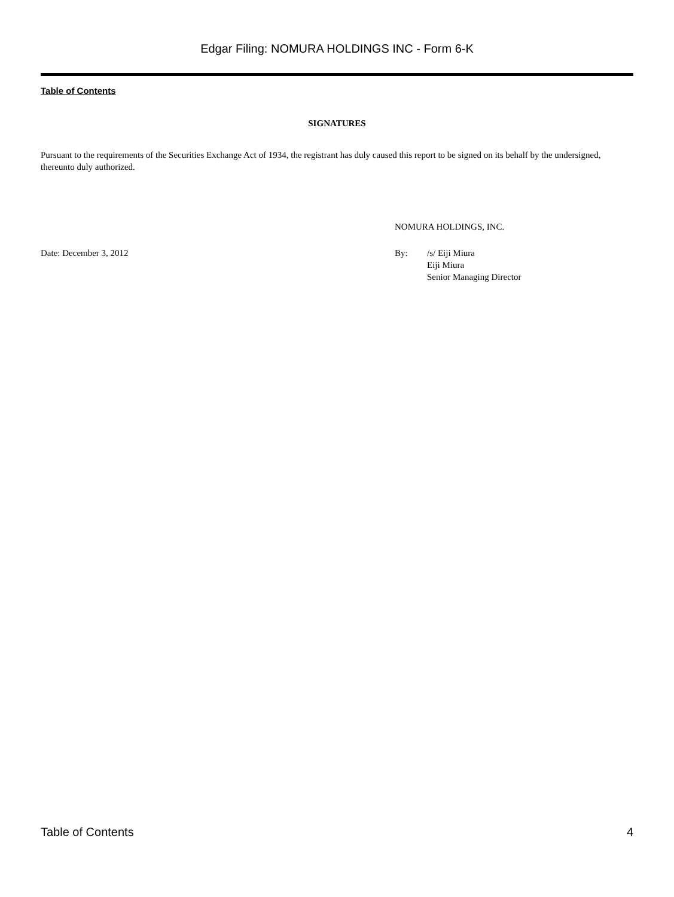Edgar Filing: NOMURA HOLDINGS INC - Form 6-K
Table of Contents
SIGNATURES
Pursuant to the requirements of the Securities Exchange Act of 1934, the registrant has duly caused this report to be signed on its behalf by the undersigned, thereunto duly authorized.
NOMURA HOLDINGS, INC.
Date: December 3, 2012 By: /s/ Eiji Miura
Eiji Miura
Senior Managing Director
Table of Contents 4